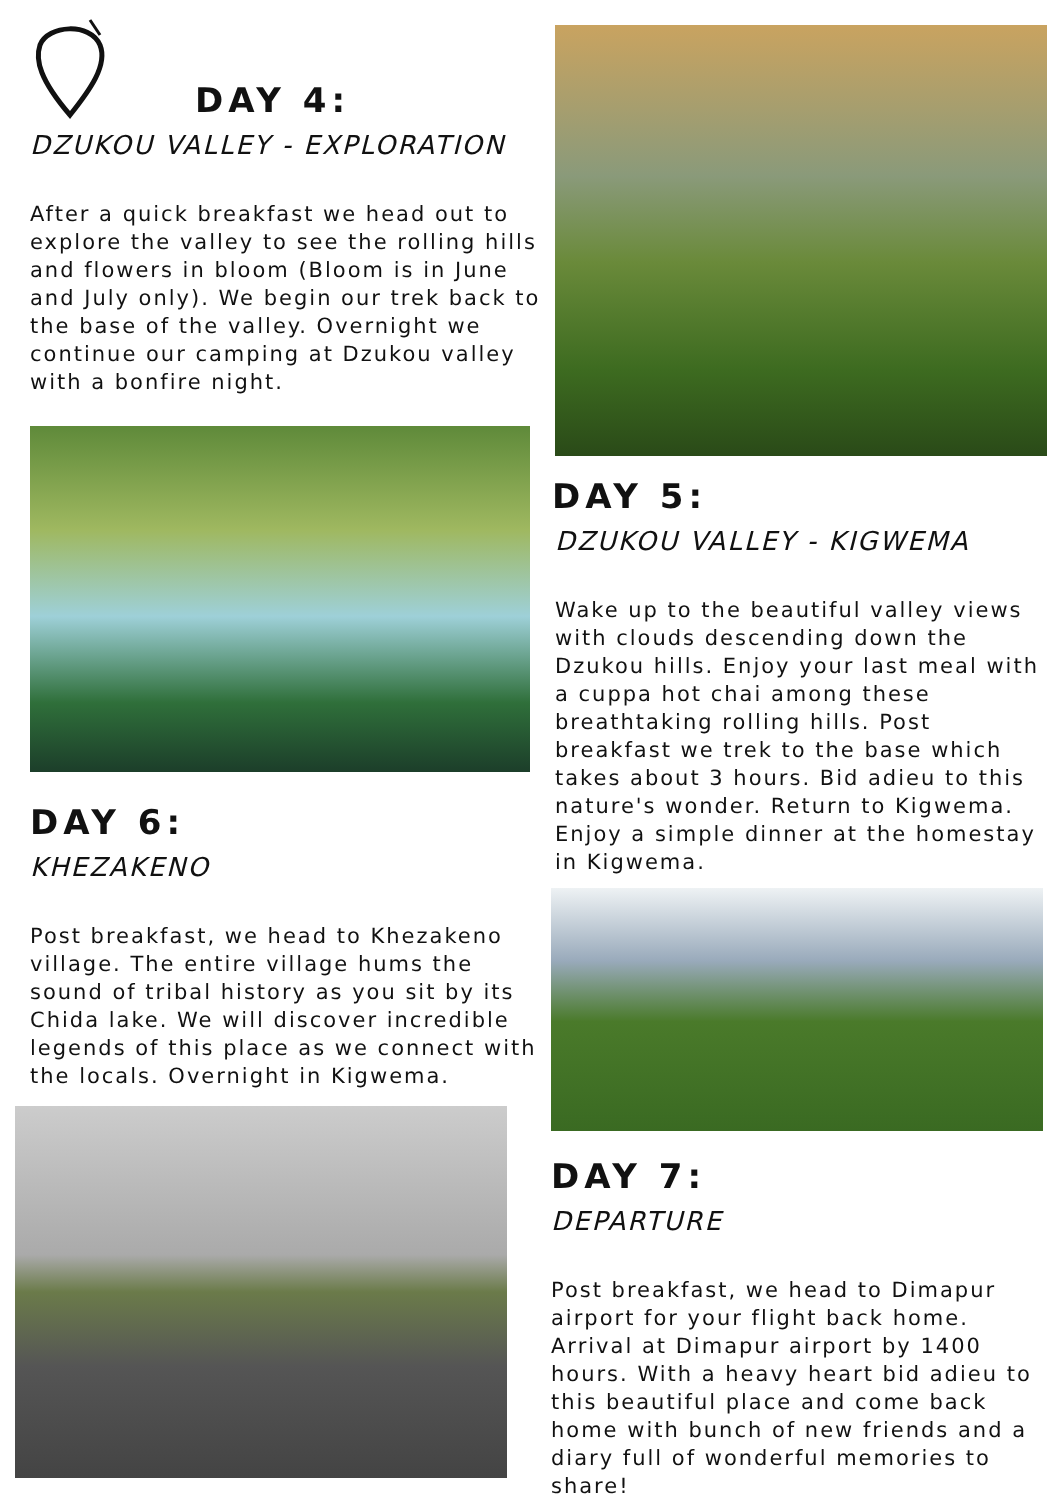DAY 4:
DZUKOU VALLEY - EXPLORATION
After a quick breakfast we head out to explore the valley to see the rolling hills and flowers in bloom (Bloom is in June and July only). We begin our trek back to the base of the valley. Overnight we continue our camping at Dzukou valley with a bonfire night.
DAY 6:
KHEZAKENO
Post breakfast, we head to Khezakeno village. The entire village hums the sound of tribal history as you sit by its Chida lake. We will discover incredible legends of this place as we connect with the locals. Overnight in Kigwema.
DAY 5:
DZUKOU VALLEY - KIGWEMA
Wake up to the beautiful valley views with clouds descending down the Dzukou hills. Enjoy your last meal with a cuppa hot chai among these breathtaking rolling hills. Post breakfast we trek to the base which takes about 3 hours. Bid adieu to this nature's wonder. Return to Kigwema. Enjoy a simple dinner at the homestay in Kigwema.
DAY 7:
DEPARTURE
Post breakfast, we head to Dimapur airport for your flight back home. Arrival at Dimapur airport by 1400 hours. With a heavy heart bid adieu to this beautiful place and come back home with bunch of new friends and a diary full of wonderful memories to share!